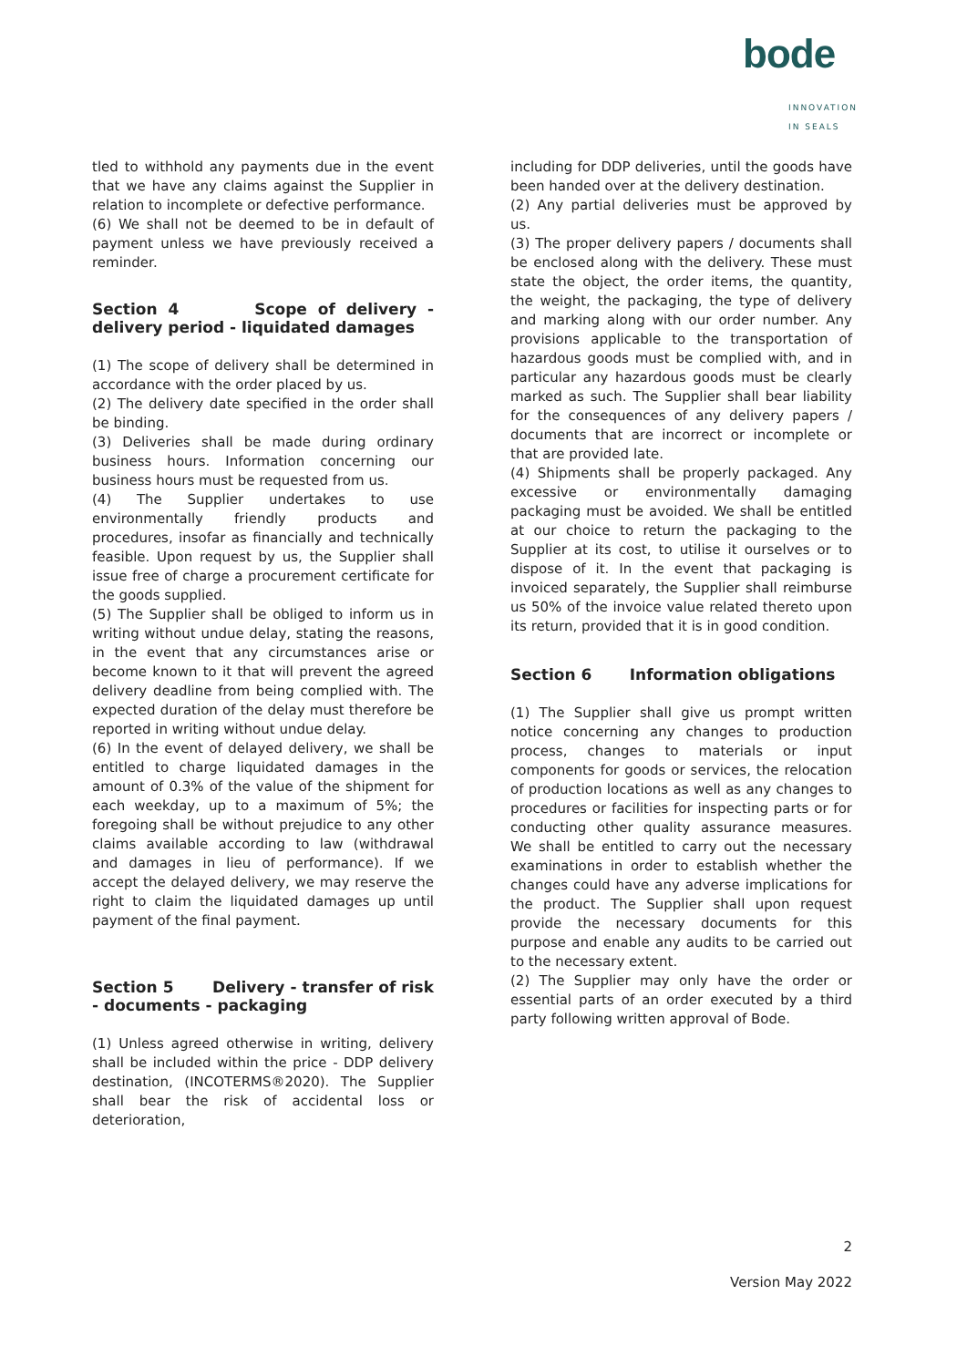bode
INNOVATION IN SEALS
tled to withhold any payments due in the event that we have any claims against the Supplier in relation to incomplete or defective performance.
(6) We shall not be deemed to be in default of payment unless we have previously received a reminder.
Section 4 Scope of delivery - delivery period - liquidated damages
(1) The scope of delivery shall be determined in accordance with the order placed by us.
(2) The delivery date specified in the order shall be binding.
(3) Deliveries shall be made during ordinary business hours. Information concerning our business hours must be requested from us.
(4) The Supplier undertakes to use environmentally friendly products and procedures, insofar as financially and technically feasible. Upon request by us, the Supplier shall issue free of charge a procurement certificate for the goods supplied.
(5) The Supplier shall be obliged to inform us in writing without undue delay, stating the reasons, in the event that any circumstances arise or become known to it that will prevent the agreed delivery deadline from being complied with. The expected duration of the delay must therefore be reported in writing without undue delay.
(6) In the event of delayed delivery, we shall be entitled to charge liquidated damages in the amount of 0.3% of the value of the shipment for each weekday, up to a maximum of 5%; the foregoing shall be without prejudice to any other claims available according to law (withdrawal and damages in lieu of performance). If we accept the delayed delivery, we may reserve the right to claim the liquidated damages up until payment of the final payment.
Section 5 Delivery - transfer of risk - documents - packaging
(1) Unless agreed otherwise in writing, delivery shall be included within the price - DDP delivery destination, (INCOTERMS®2020). The Supplier shall bear the risk of accidental loss or deterioration,
including for DDP deliveries, until the goods have been handed over at the delivery destination.
(2) Any partial deliveries must be approved by us.
(3) The proper delivery papers / documents shall be enclosed along with the delivery. These must state the object, the order items, the quantity, the weight, the packaging, the type of delivery and marking along with our order number. Any provisions applicable to the transportation of hazardous goods must be complied with, and in particular any hazardous goods must be clearly marked as such. The Supplier shall bear liability for the consequences of any delivery papers / documents that are incorrect or incomplete or that are provided late.
(4) Shipments shall be properly packaged. Any excessive or environmentally damaging packaging must be avoided. We shall be entitled at our choice to return the packaging to the Supplier at its cost, to utilise it ourselves or to dispose of it. In the event that packaging is invoiced separately, the Supplier shall reimburse us 50% of the invoice value related thereto upon its return, provided that it is in good condition.
Section 6 Information obligations
(1) The Supplier shall give us prompt written notice concerning any changes to production process, changes to materials or input components for goods or services, the relocation of production locations as well as any changes to procedures or facilities for inspecting parts or for conducting other quality assurance measures. We shall be entitled to carry out the necessary examinations in order to establish whether the changes could have any adverse implications for the product. The Supplier shall upon request provide the necessary documents for this purpose and enable any audits to be carried out to the necessary extent.
(2) The Supplier may only have the order or essential parts of an order executed by a third party following written approval of Bode.
2
Version May 2022